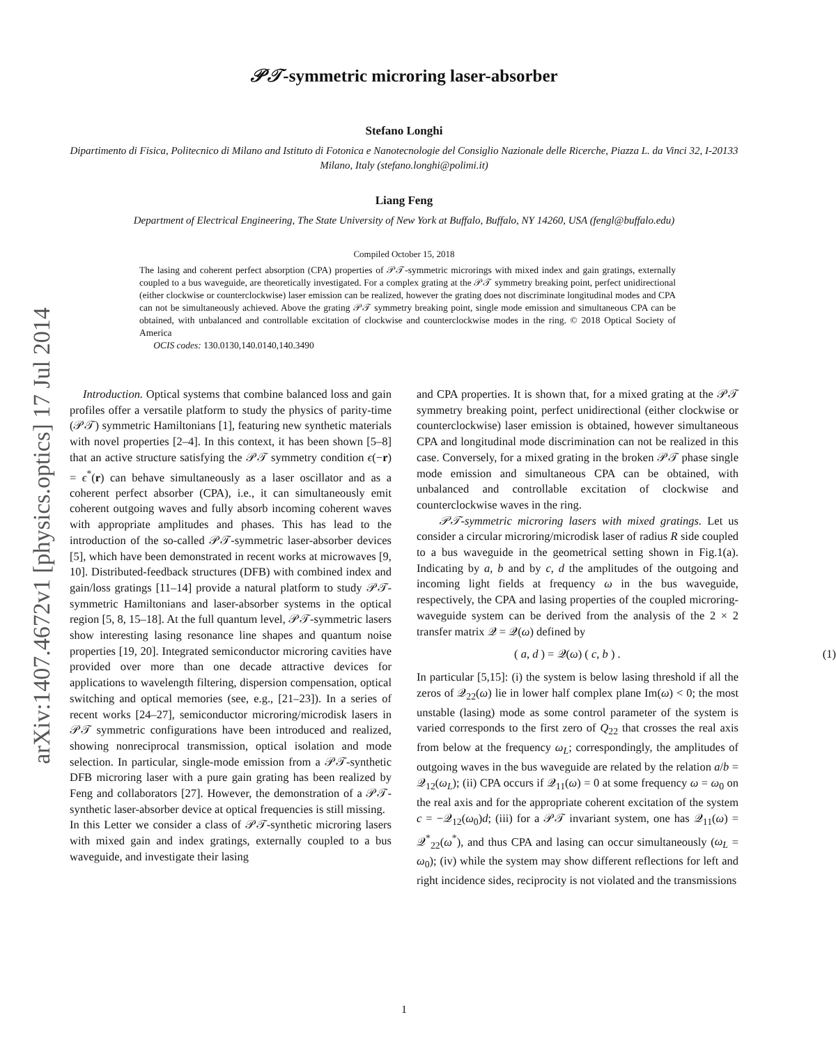arXiv:1407.4672v1 [physics.optics] 17 Jul 2014
𝒫𝒯-symmetric microring laser-absorber
Stefano Longhi
Dipartimento di Fisica, Politecnico di Milano and Istituto di Fotonica e Nanotecnologie del Consiglio Nazionale delle Ricerche, Piazza L. da Vinci 32, I-20133 Milano, Italy (stefano.longhi@polimi.it)
Liang Feng
Department of Electrical Engineering, The State University of New York at Buffalo, Buffalo, NY 14260, USA (fengl@buffalo.edu)
Compiled October 15, 2018
The lasing and coherent perfect absorption (CPA) properties of 𝒫𝒯-symmetric microrings with mixed index and gain gratings, externally coupled to a bus waveguide, are theoretically investigated. For a complex grating at the 𝒫𝒯 symmetry breaking point, perfect unidirectional (either clockwise or counterclockwise) laser emission can be realized, however the grating does not discriminate longitudinal modes and CPA can not be simultaneously achieved. Above the grating 𝒫𝒯 symmetry breaking point, single mode emission and simultaneous CPA can be obtained, with unbalanced and controllable excitation of clockwise and counterclockwise modes in the ring. © 2018 Optical Society of America
OCIS codes: 130.0130,140.0140,140.3490
Introduction. Optical systems that combine balanced loss and gain profiles offer a versatile platform to study the physics of parity-time (𝒫𝒯) symmetric Hamiltonians [1], featuring new synthetic materials with novel properties [2–4]. In this context, it has been shown [5–8] that an active structure satisfying the 𝒫𝒯 symmetry condition ϵ(−r) = ϵ<sup>*</sup>(r) can behave simultaneously as a laser oscillator and as a coherent perfect absorber (CPA), i.e., it can simultaneously emit coherent outgoing waves and fully absorb incoming coherent waves with appropriate amplitudes and phases. This has lead to the introduction of the so-called 𝒫𝒯-symmetric laser-absorber devices [5], which have been demonstrated in recent works at microwaves [9, 10]. Distributed-feedback structures (DFB) with combined index and gain/loss gratings [11–14] provide a natural platform to study 𝒫𝒯-symmetric Hamiltonians and laser-absorber systems in the optical region [5, 8, 15–18]. At the full quantum level, 𝒫𝒯-symmetric lasers show interesting lasing resonance line shapes and quantum noise properties [19, 20]. Integrated semiconductor microring cavities have provided over more than one decade attractive devices for applications to wavelength filtering, dispersion compensation, optical switching and optical memories (see, e.g., [21–23]). In a series of recent works [24–27], semiconductor microring/microdisk lasers in 𝒫𝒯 symmetric configurations have been introduced and realized, showing nonreciprocal transmission, optical isolation and mode selection. In particular, single-mode emission from a 𝒫𝒯-synthetic DFB microring laser with a pure gain grating has been realized by Feng and collaborators [27]. However, the demonstration of a 𝒫𝒯-synthetic laser-absorber device at optical frequencies is still missing.
In this Letter we consider a class of 𝒫𝒯-synthetic microring lasers with mixed gain and index gratings, externally coupled to a bus waveguide, and investigate their lasing
and CPA properties. It is shown that, for a mixed grating at the 𝒫𝒯 symmetry breaking point, perfect unidirectional (either clockwise or counterclockwise) laser emission is obtained, however simultaneous CPA and longitudinal mode discrimination can not be realized in this case. Conversely, for a mixed grating in the broken 𝒫𝒯 phase single mode emission and simultaneous CPA can be obtained, with unbalanced and controllable excitation of clockwise and counterclockwise waves in the ring.
𝒫𝒯-symmetric microring lasers with mixed gratings. Let us consider a circular microring/microdisk laser of radius R side coupled to a bus waveguide in the geometrical setting shown in Fig.1(a). Indicating by a, b and by c, d the amplitudes of the outgoing and incoming light fields at frequency ω in the bus waveguide, respectively, the CPA and lasing properties of the coupled microring-waveguide system can be derived from the analysis of the 2 × 2 transfer matrix 𝒬 = 𝒬(ω) defined by
( a, d ) = 𝒬(ω) ( c, b ) . (1)
In particular [5,15]: (i) the system is below lasing threshold if all the zeros of 𝒬<sub>22</sub>(ω) lie in lower half complex plane Im(ω) < 0; the most unstable (lasing) mode as some control parameter of the system is varied corresponds to the first zero of Q<sub>22</sub> that crosses the real axis from below at the frequency ω<sub>L</sub>; correspondingly, the amplitudes of outgoing waves in the bus waveguide are related by the relation a/b = 𝒬<sub>12</sub>(ω<sub>L</sub>); (ii) CPA occurs if 𝒬<sub>11</sub>(ω) = 0 at some frequency ω = ω<sub>0</sub> on the real axis and for the appropriate coherent excitation of the system c = −𝒬<sub>12</sub>(ω<sub>0</sub>)d; (iii) for a 𝒫𝒯 invariant system, one has 𝒬<sub>11</sub>(ω) = 𝒬<sup>*</sup><sub>22</sub>(ω<sup>*</sup>), and thus CPA and lasing can occur simultaneously (ω<sub>L</sub> = ω<sub>0</sub>); (iv) while the system may show different reflections for left and right incidence sides, reciprocity is not violated and the transmissions
1